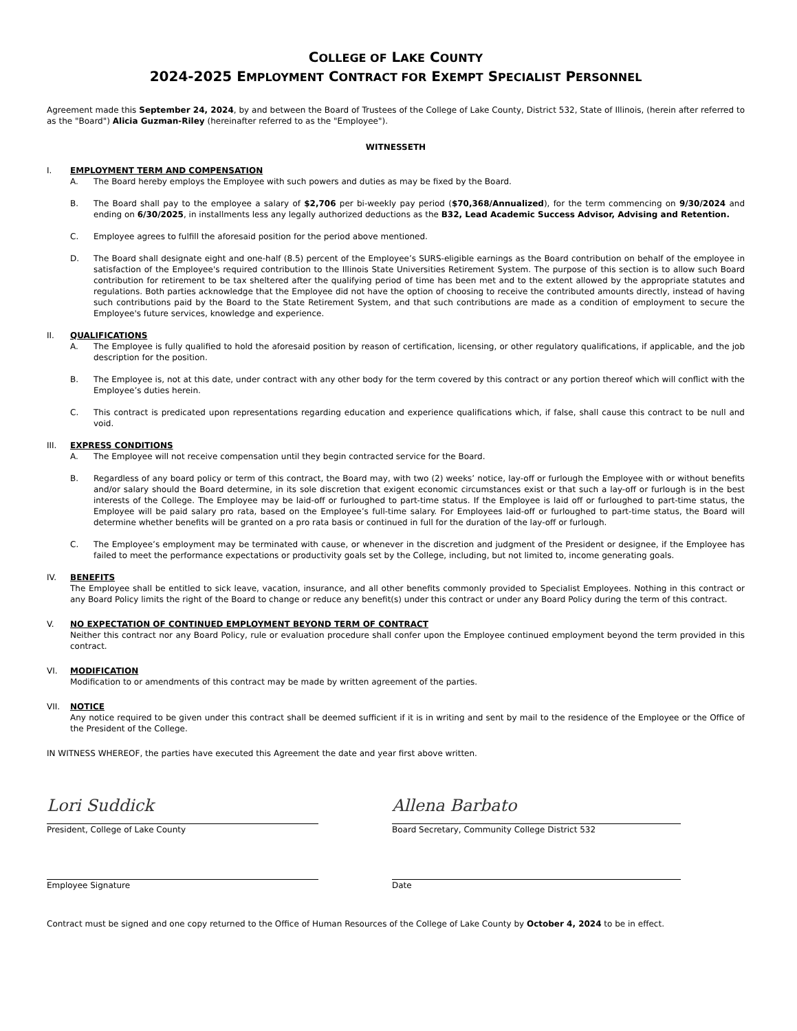COLLEGE OF LAKE COUNTY
2024-2025 EMPLOYMENT CONTRACT FOR EXEMPT SPECIALIST PERSONNEL
Agreement made this September 24, 2024, by and between the Board of Trustees of the College of Lake County, District 532, State of Illinois, (herein after referred to as the "Board") Alicia Guzman-Riley (hereinafter referred to as the "Employee").
WITNESSETH
I. EMPLOYMENT TERM AND COMPENSATION
A. The Board hereby employs the Employee with such powers and duties as may be fixed by the Board.
B. The Board shall pay to the employee a salary of $2,706 per bi-weekly pay period ($70,368/Annualized), for the term commencing on 9/30/2024 and ending on 6/30/2025, in installments less any legally authorized deductions as the B32, Lead Academic Success Advisor, Advising and Retention.
C. Employee agrees to fulfill the aforesaid position for the period above mentioned.
D. The Board shall designate eight and one-half (8.5) percent of the Employee’s SURS-eligible earnings as the Board contribution on behalf of the employee in satisfaction of the Employee's required contribution to the Illinois State Universities Retirement System. The purpose of this section is to allow such Board contribution for retirement to be tax sheltered after the qualifying period of time has been met and to the extent allowed by the appropriate statutes and regulations. Both parties acknowledge that the Employee did not have the option of choosing to receive the contributed amounts directly, instead of having such contributions paid by the Board to the State Retirement System, and that such contributions are made as a condition of employment to secure the Employee's future services, knowledge and experience.
II. QUALIFICATIONS
A. The Employee is fully qualified to hold the aforesaid position by reason of certification, licensing, or other regulatory qualifications, if applicable, and the job description for the position.
B. The Employee is, not at this date, under contract with any other body for the term covered by this contract or any portion thereof which will conflict with the Employee’s duties herein.
C. This contract is predicated upon representations regarding education and experience qualifications which, if false, shall cause this contract to be null and void.
III. EXPRESS CONDITIONS
A. The Employee will not receive compensation until they begin contracted service for the Board.
B. Regardless of any board policy or term of this contract, the Board may, with two (2) weeks’ notice, lay-off or furlough the Employee with or without benefits and/or salary should the Board determine, in its sole discretion that exigent economic circumstances exist or that such a lay-off or furlough is in the best interests of the College. The Employee may be laid-off or furloughed to part-time status. If the Employee is laid off or furloughed to part-time status, the Employee will be paid salary pro rata, based on the Employee’s full-time salary. For Employees laid-off or furloughed to part-time status, the Board will determine whether benefits will be granted on a pro rata basis or continued in full for the duration of the lay-off or furlough.
C. The Employee’s employment may be terminated with cause, or whenever in the discretion and judgment of the President or designee, if the Employee has failed to meet the performance expectations or productivity goals set by the College, including, but not limited to, income generating goals.
IV. BENEFITS
The Employee shall be entitled to sick leave, vacation, insurance, and all other benefits commonly provided to Specialist Employees. Nothing in this contract or any Board Policy limits the right of the Board to change or reduce any benefit(s) under this contract or under any Board Policy during the term of this contract.
V. NO EXPECTATION OF CONTINUED EMPLOYMENT BEYOND TERM OF CONTRACT
Neither this contract nor any Board Policy, rule or evaluation procedure shall confer upon the Employee continued employment beyond the term provided in this contract.
VI. MODIFICATION
Modification to or amendments of this contract may be made by written agreement of the parties.
VII. NOTICE
Any notice required to be given under this contract shall be deemed sufficient if it is in writing and sent by mail to the residence of the Employee or the Office of the President of the College.
IN WITNESS WHEREOF, the parties have executed this Agreement the date and year first above written.
Lori Suddick
President, College of Lake County
Allena Barbato
Board Secretary, Community College District 532
Employee Signature Date
Contract must be signed and one copy returned to the Office of Human Resources of the College of Lake County by October 4, 2024 to be in effect.